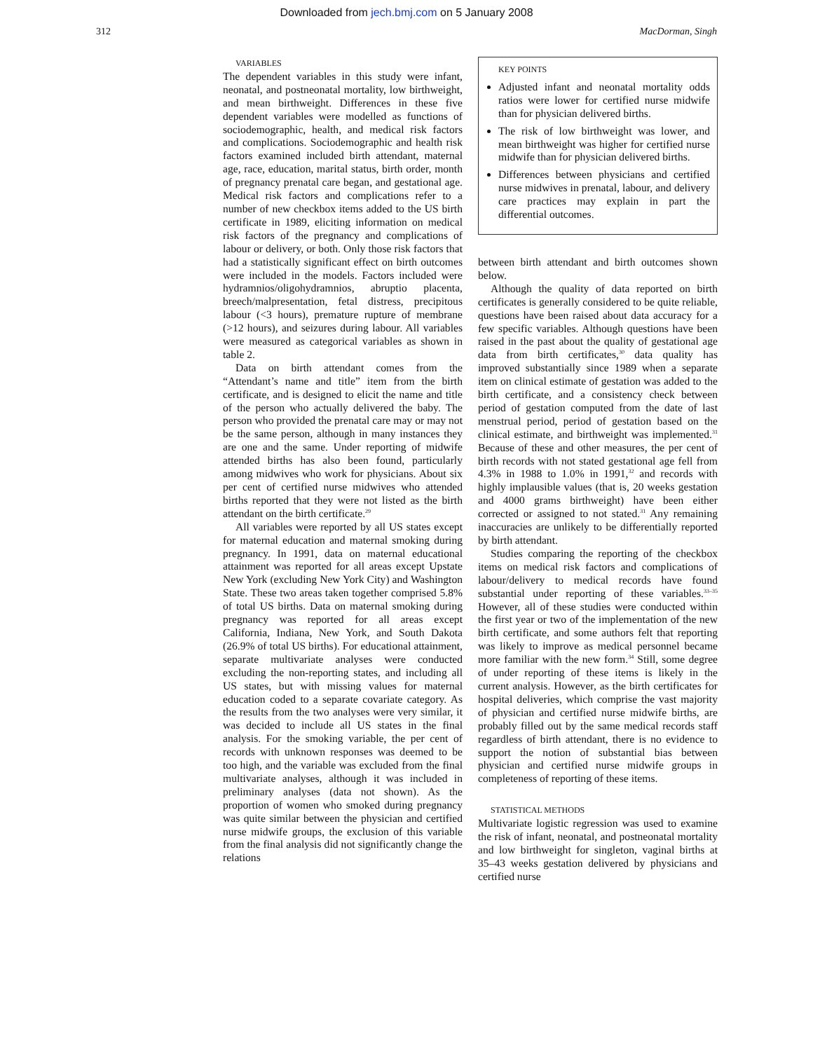Downloaded from jech.bmj.com on 5 January 2008
312 MacDorman, Singh
VARIABLES
The dependent variables in this study were infant, neonatal, and postneonatal mortality, low birthweight, and mean birthweight. Differences in these five dependent variables were modelled as functions of sociodemographic, health, and medical risk factors and complications. Sociodemographic and health risk factors examined included birth attendant, maternal age, race, education, marital status, birth order, month of pregnancy prenatal care began, and gestational age. Medical risk factors and complications refer to a number of new checkbox items added to the US birth certificate in 1989, eliciting information on medical risk factors of the pregnancy and complications of labour or delivery, or both. Only those risk factors that had a statistically significant effect on birth outcomes were included in the models. Factors included were hydramnios/oligohydramnios, abruptio placenta, breech/malpresentation, fetal distress, precipitous labour (<3 hours), premature rupture of membrane (>12 hours), and seizures during labour. All variables were measured as categorical variables as shown in table 2.
Data on birth attendant comes from the “Attendant’s name and title” item from the birth certificate, and is designed to elicit the name and title of the person who actually delivered the baby. The person who provided the prenatal care may or may not be the same person, although in many instances they are one and the same. Under reporting of midwife attended births has also been found, particularly among midwives who work for physicians. About six per cent of certified nurse midwives who attended births reported that they were not listed as the birth attendant on the birth certificate.<sup>29</sup>
All variables were reported by all US states except for maternal education and maternal smoking during pregnancy. In 1991, data on maternal educational attainment was reported for all areas except Upstate New York (excluding New York City) and Washington State. These two areas taken together comprised 5.8% of total US births. Data on maternal smoking during pregnancy was reported for all areas except California, Indiana, New York, and South Dakota (26.9% of total US births). For educational attainment, separate multivariate analyses were conducted excluding the non-reporting states, and including all US states, but with missing values for maternal education coded to a separate covariate category. As the results from the two analyses were very similar, it was decided to include all US states in the final analysis. For the smoking variable, the per cent of records with unknown responses was deemed to be too high, and the variable was excluded from the final multivariate analyses, although it was included in preliminary analyses (data not shown). As the proportion of women who smoked during pregnancy was quite similar between the physician and certified nurse midwife groups, the exclusion of this variable from the final analysis did not significantly change the relations
KEY POINTS
Adjusted infant and neonatal mortality odds ratios were lower for certified nurse midwife than for physician delivered births.
The risk of low birthweight was lower, and mean birthweight was higher for certified nurse midwife than for physician delivered births.
Differences between physicians and certified nurse midwives in prenatal, labour, and delivery care practices may explain in part the differential outcomes.
between birth attendant and birth outcomes shown below.
Although the quality of data reported on birth certificates is generally considered to be quite reliable, questions have been raised about data accuracy for a few specific variables. Although questions have been raised in the past about the quality of gestational age data from birth certificates,<sup>30</sup> data quality has improved substantially since 1989 when a separate item on clinical estimate of gestation was added to the birth certificate, and a consistency check between period of gestation computed from the date of last menstrual period, period of gestation based on the clinical estimate, and birthweight was implemented.<sup>31</sup> Because of these and other measures, the per cent of birth records with not stated gestational age fell from 4.3% in 1988 to 1.0% in 1991,<sup>32</sup> and records with highly implausible values (that is, 20 weeks gestation and 4000 grams birthweight) have been either corrected or assigned to not stated.<sup>31</sup> Any remaining inaccuracies are unlikely to be differentially reported by birth attendant.
Studies comparing the reporting of the checkbox items on medical risk factors and complications of labour/delivery to medical records have found substantial under reporting of these variables.<sup>33–35</sup> However, all of these studies were conducted within the first year or two of the implementation of the new birth certificate, and some authors felt that reporting was likely to improve as medical personnel became more familiar with the new form.<sup>34</sup> Still, some degree of under reporting of these items is likely in the current analysis. However, as the birth certificates for hospital deliveries, which comprise the vast majority of physician and certified nurse midwife births, are probably filled out by the same medical records staff regardless of birth attendant, there is no evidence to support the notion of substantial bias between physician and certified nurse midwife groups in completeness of reporting of these items.
STATISTICAL METHODS
Multivariate logistic regression was used to examine the risk of infant, neonatal, and postneonatal mortality and low birthweight for singleton, vaginal births at 35–43 weeks gestation delivered by physicians and certified nurse